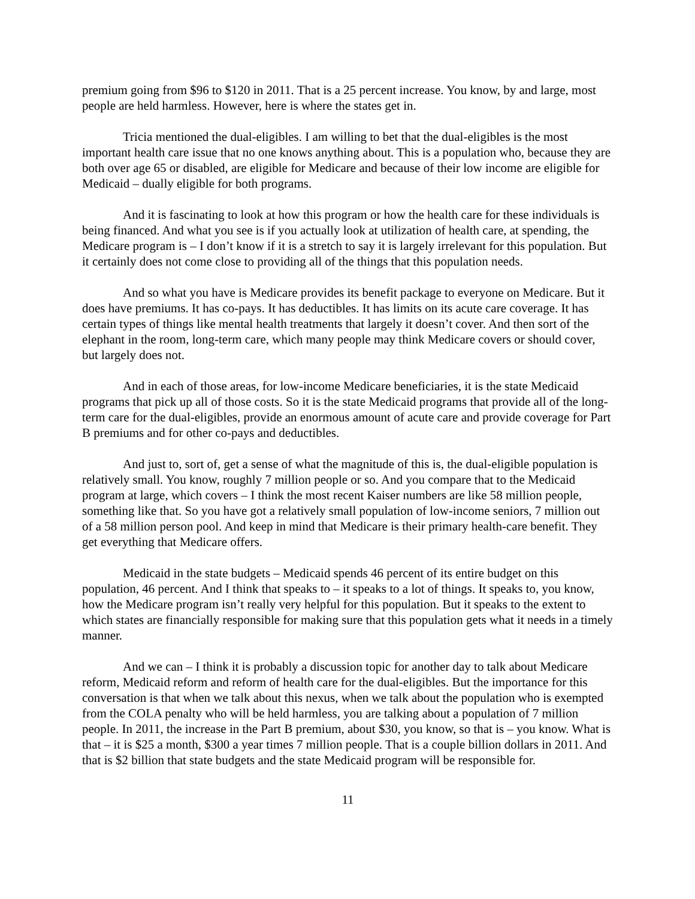premium going from $96 to $120 in 2011. That is a 25 percent increase. You know, by and large, most people are held harmless. However, here is where the states get in.
Tricia mentioned the dual-eligibles. I am willing to bet that the dual-eligibles is the most important health care issue that no one knows anything about. This is a population who, because they are both over age 65 or disabled, are eligible for Medicare and because of their low income are eligible for Medicaid – dually eligible for both programs.
And it is fascinating to look at how this program or how the health care for these individuals is being financed. And what you see is if you actually look at utilization of health care, at spending, the Medicare program is – I don’t know if it is a stretch to say it is largely irrelevant for this population. But it certainly does not come close to providing all of the things that this population needs.
And so what you have is Medicare provides its benefit package to everyone on Medicare. But it does have premiums. It has co-pays. It has deductibles. It has limits on its acute care coverage. It has certain types of things like mental health treatments that largely it doesn’t cover. And then sort of the elephant in the room, long-term care, which many people may think Medicare covers or should cover, but largely does not.
And in each of those areas, for low-income Medicare beneficiaries, it is the state Medicaid programs that pick up all of those costs. So it is the state Medicaid programs that provide all of the long-term care for the dual-eligibles, provide an enormous amount of acute care and provide coverage for Part B premiums and for other co-pays and deductibles.
And just to, sort of, get a sense of what the magnitude of this is, the dual-eligible population is relatively small. You know, roughly 7 million people or so. And you compare that to the Medicaid program at large, which covers – I think the most recent Kaiser numbers are like 58 million people, something like that. So you have got a relatively small population of low-income seniors, 7 million out of a 58 million person pool. And keep in mind that Medicare is their primary health-care benefit. They get everything that Medicare offers.
Medicaid in the state budgets – Medicaid spends 46 percent of its entire budget on this population, 46 percent. And I think that speaks to – it speaks to a lot of things. It speaks to, you know, how the Medicare program isn’t really very helpful for this population. But it speaks to the extent to which states are financially responsible for making sure that this population gets what it needs in a timely manner.
And we can – I think it is probably a discussion topic for another day to talk about Medicare reform, Medicaid reform and reform of health care for the dual-eligibles. But the importance for this conversation is that when we talk about this nexus, when we talk about the population who is exempted from the COLA penalty who will be held harmless, you are talking about a population of 7 million people. In 2011, the increase in the Part B premium, about $30, you know, so that is – you know. What is that – it is $25 a month, $300 a year times 7 million people. That is a couple billion dollars in 2011. And that is $2 billion that state budgets and the state Medicaid program will be responsible for.
11